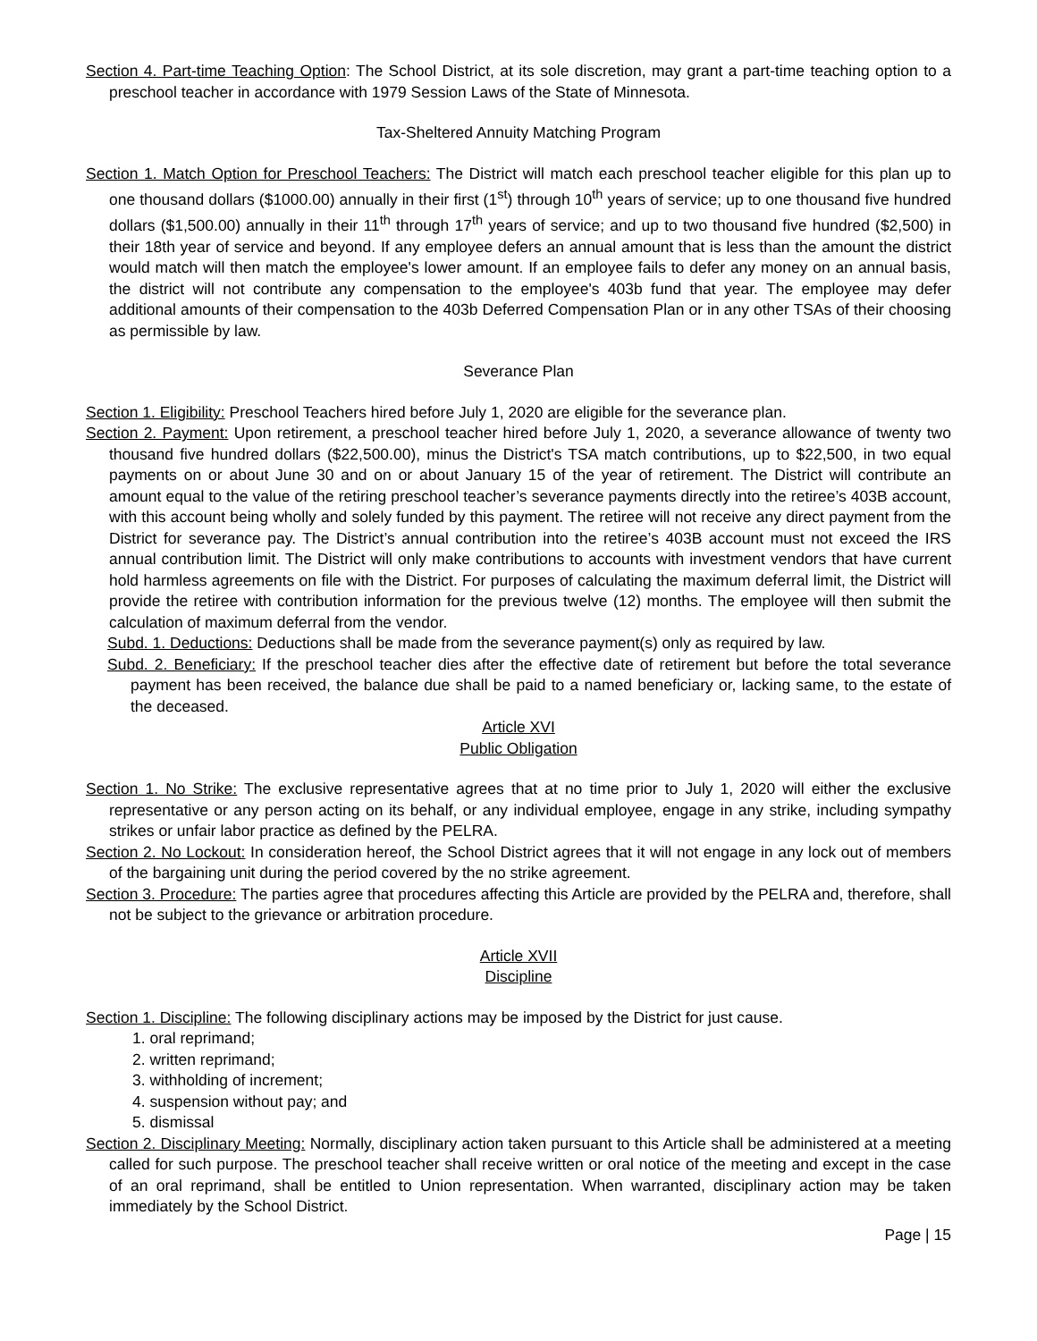Section 4. Part-time Teaching Option: The School District, at its sole discretion, may grant a part-time teaching option to a preschool teacher in accordance with 1979 Session Laws of the State of Minnesota.
Tax-Sheltered Annuity Matching Program
Section 1. Match Option for Preschool Teachers: The District will match each preschool teacher eligible for this plan up to one thousand dollars ($1000.00) annually in their first (1<sup>st</sup>) through 10<sup>th</sup> years of service; up to one thousand five hundred dollars ($1,500.00) annually in their 11<sup>th</sup> through 17<sup>th</sup> years of service; and up to two thousand five hundred ($2,500) in their 18th year of service and beyond. If any employee defers an annual amount that is less than the amount the district would match will then match the employee's lower amount. If an employee fails to defer any money on an annual basis, the district will not contribute any compensation to the employee's 403b fund that year. The employee may defer additional amounts of their compensation to the 403b Deferred Compensation Plan or in any other TSAs of their choosing as permissible by law.
Severance Plan
Section 1. Eligibility: Preschool Teachers hired before July 1, 2020 are eligible for the severance plan.
Section 2. Payment: Upon retirement, a preschool teacher hired before July 1, 2020, a severance allowance of twenty two thousand five hundred dollars ($22,500.00), minus the District's TSA match contributions, up to $22,500, in two equal payments on or about June 30 and on or about January 15 of the year of retirement. The District will contribute an amount equal to the value of the retiring preschool teacher’s severance payments directly into the retiree’s 403B account, with this account being wholly and solely funded by this payment. The retiree will not receive any direct payment from the District for severance pay. The District’s annual contribution into the retiree’s 403B account must not exceed the IRS annual contribution limit. The District will only make contributions to accounts with investment vendors that have current hold harmless agreements on file with the District. For purposes of calculating the maximum deferral limit, the District will provide the retiree with contribution information for the previous twelve (12) months. The employee will then submit the calculation of maximum deferral from the vendor.
Subd. 1. Deductions: Deductions shall be made from the severance payment(s) only as required by law.
Subd. 2. Beneficiary: If the preschool teacher dies after the effective date of retirement but before the total severance payment has been received, the balance due shall be paid to a named beneficiary or, lacking same, to the estate of the deceased.
Article XVI
Public Obligation
Section 1. No Strike: The exclusive representative agrees that at no time prior to July 1, 2020 will either the exclusive representative or any person acting on its behalf, or any individual employee, engage in any strike, including sympathy strikes or unfair labor practice as defined by the PELRA.
Section 2. No Lockout: In consideration hereof, the School District agrees that it will not engage in any lock out of members of the bargaining unit during the period covered by the no strike agreement.
Section 3. Procedure: The parties agree that procedures affecting this Article are provided by the PELRA and, therefore, shall not be subject to the grievance or arbitration procedure.
Article XVII
Discipline
Section 1. Discipline: The following disciplinary actions may be imposed by the District for just cause.
1. oral reprimand;
2. written reprimand;
3. withholding of increment;
4. suspension without pay; and
5. dismissal
Section 2. Disciplinary Meeting: Normally, disciplinary action taken pursuant to this Article shall be administered at a meeting called for such purpose. The preschool teacher shall receive written or oral notice of the meeting and except in the case of an oral reprimand, shall be entitled to Union representation. When warranted, disciplinary action may be taken immediately by the School District.
Page | 15